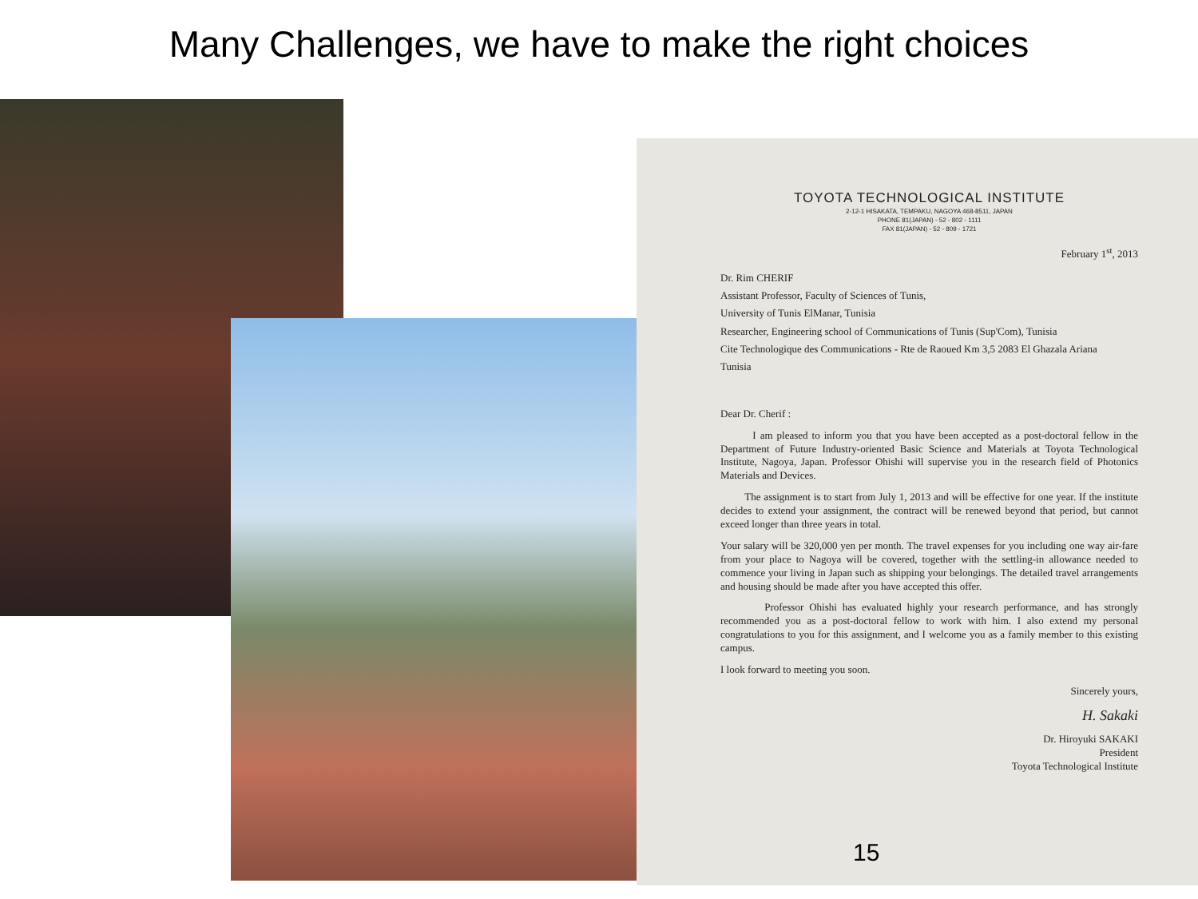Many Challenges, we have to make the right choices
TOYOTA TECHNOLOGICAL INSTITUTE
2-12-1 HISAKATA, TEMPAKU, NAGOYA 468-8511, JAPAN
PHONE 81(JAPAN) - 52 - 802 - 1111
FAX 81(JAPAN) - 52 - 809 - 1721
February 1<sup>st</sup>, 2013
Dr. Rim CHERIF
Assistant Professor, Faculty of Sciences of Tunis,
University of Tunis ElManar, Tunisia
Researcher, Engineering school of Communications of Tunis (Sup'Com), Tunisia
Cite Technologique des Communications - Rte de Raoued Km 3,5 2083 El Ghazala Ariana
Tunisia
Dear Dr. Cherif :
I am pleased to inform you that you have been accepted as a post-doctoral fellow in the Department of Future Industry-oriented Basic Science and Materials at Toyota Technological Institute, Nagoya, Japan. Professor Ohishi will supervise you in the research field of Photonics Materials and Devices.
The assignment is to start from July 1, 2013 and will be effective for one year. If the institute decides to extend your assignment, the contract will be renewed beyond that period, but cannot exceed longer than three years in total.
Your salary will be 320,000 yen per month. The travel expenses for you including one way air-fare from your place to Nagoya will be covered, together with the settling-in allowance needed to commence your living in Japan such as shipping your belongings. The detailed travel arrangements and housing should be made after you have accepted this offer.
Professor Ohishi has evaluated highly your research performance, and has strongly recommended you as a post-doctoral fellow to work with him. I also extend my personal congratulations to you for this assignment, and I welcome you as a family member to this existing campus.
I look forward to meeting you soon.
Sincerely yours,
H. Sakaki
Dr. Hiroyuki SAKAKI
President
Toyota Technological Institute
15